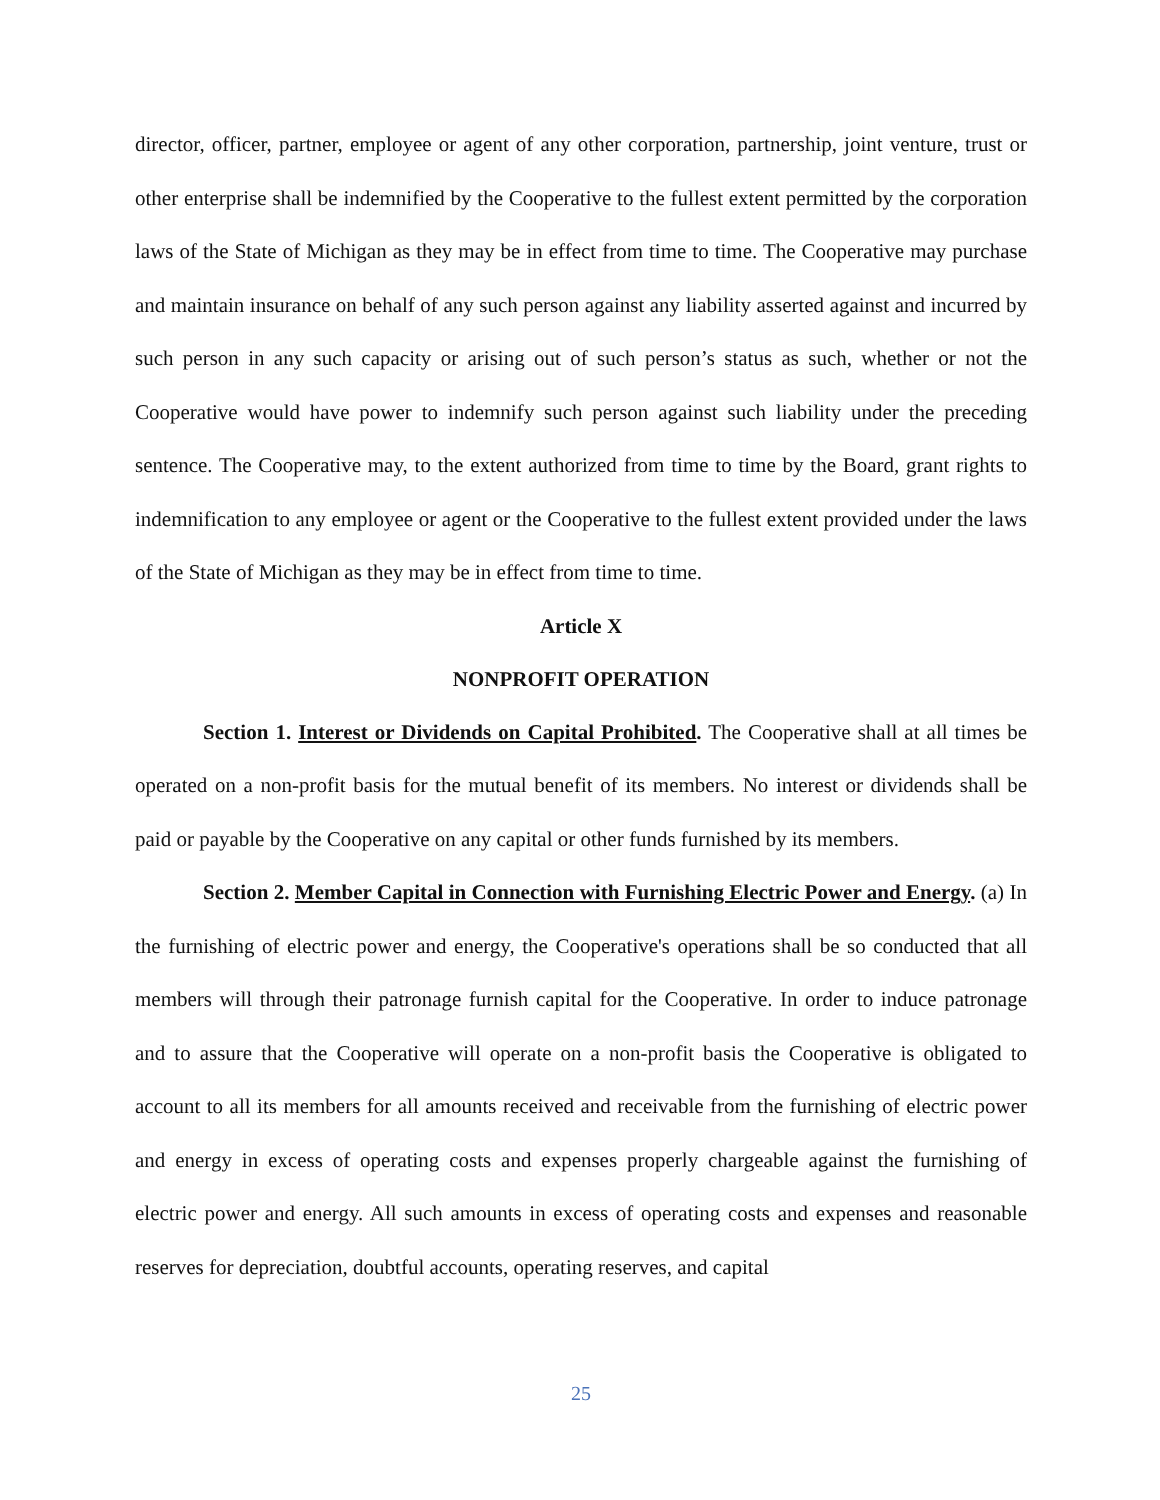director, officer, partner, employee or agent of any other corporation, partnership, joint venture, trust or other enterprise shall be indemnified by the Cooperative to the fullest extent permitted by the corporation laws of the State of Michigan as they may be in effect from time to time. The Cooperative may purchase and maintain insurance on behalf of any such person against any liability asserted against and incurred by such person in any such capacity or arising out of such person’s status as such, whether or not the Cooperative would have power to indemnify such person against such liability under the preceding sentence. The Cooperative may, to the extent authorized from time to time by the Board, grant rights to indemnification to any employee or agent or the Cooperative to the fullest extent provided under the laws of the State of Michigan as they may be in effect from time to time.
Article X
NONPROFIT OPERATION
Section 1. Interest or Dividends on Capital Prohibited. The Cooperative shall at all times be operated on a non-profit basis for the mutual benefit of its members. No interest or dividends shall be paid or payable by the Cooperative on any capital or other funds furnished by its members.
Section 2. Member Capital in Connection with Furnishing Electric Power and Energy. (a) In the furnishing of electric power and energy, the Cooperative's operations shall be so conducted that all members will through their patronage furnish capital for the Cooperative. In order to induce patronage and to assure that the Cooperative will operate on a non-profit basis the Cooperative is obligated to account to all its members for all amounts received and receivable from the furnishing of electric power and energy in excess of operating costs and expenses properly chargeable against the furnishing of electric power and energy. All such amounts in excess of operating costs and expenses and reasonable reserves for depreciation, doubtful accounts, operating reserves, and capital
25